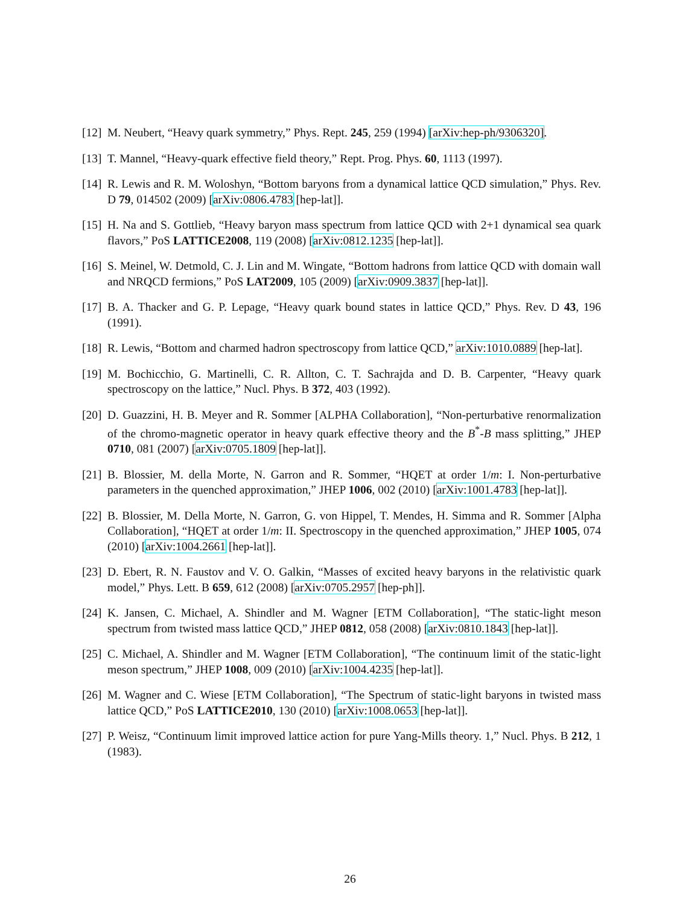[12] M. Neubert, “Heavy quark symmetry,” Phys. Rept. 245, 259 (1994) [arXiv:hep-ph/9306320].
[13] T. Mannel, “Heavy-quark effective field theory,” Rept. Prog. Phys. 60, 1113 (1997).
[14] R. Lewis and R. M. Woloshyn, “Bottom baryons from a dynamical lattice QCD simulation,” Phys. Rev. D 79, 014502 (2009) [arXiv:0806.4783 [hep-lat]].
[15] H. Na and S. Gottlieb, “Heavy baryon mass spectrum from lattice QCD with 2+1 dynamical sea quark flavors,” PoS LATTICE2008, 119 (2008) [arXiv:0812.1235 [hep-lat]].
[16] S. Meinel, W. Detmold, C. J. Lin and M. Wingate, “Bottom hadrons from lattice QCD with domain wall and NRQCD fermions,” PoS LAT2009, 105 (2009) [arXiv:0909.3837 [hep-lat]].
[17] B. A. Thacker and G. P. Lepage, “Heavy quark bound states in lattice QCD,” Phys. Rev. D 43, 196 (1991).
[18] R. Lewis, “Bottom and charmed hadron spectroscopy from lattice QCD,” arXiv:1010.0889 [hep-lat].
[19] M. Bochicchio, G. Martinelli, C. R. Allton, C. T. Sachrajda and D. B. Carpenter, “Heavy quark spectroscopy on the lattice,” Nucl. Phys. B 372, 403 (1992).
[20] D. Guazzini, H. B. Meyer and R. Sommer [ALPHA Collaboration], “Non-perturbative renormalization of the chromo-magnetic operator in heavy quark effective theory and the B<sup>*</sup>-B mass splitting,” JHEP 0710, 081 (2007) [arXiv:0705.1809 [hep-lat]].
[21] B. Blossier, M. della Morte, N. Garron and R. Sommer, “HQET at order 1/m: I. Non-perturbative parameters in the quenched approximation,” JHEP 1006, 002 (2010) [arXiv:1001.4783 [hep-lat]].
[22] B. Blossier, M. Della Morte, N. Garron, G. von Hippel, T. Mendes, H. Simma and R. Sommer [Alpha Collaboration], “HQET at order 1/m: II. Spectroscopy in the quenched approximation,” JHEP 1005, 074 (2010) [arXiv:1004.2661 [hep-lat]].
[23] D. Ebert, R. N. Faustov and V. O. Galkin, “Masses of excited heavy baryons in the relativistic quark model,” Phys. Lett. B 659, 612 (2008) [arXiv:0705.2957 [hep-ph]].
[24] K. Jansen, C. Michael, A. Shindler and M. Wagner [ETM Collaboration], “The static-light meson spectrum from twisted mass lattice QCD,” JHEP 0812, 058 (2008) [arXiv:0810.1843 [hep-lat]].
[25] C. Michael, A. Shindler and M. Wagner [ETM Collaboration], “The continuum limit of the static-light meson spectrum,” JHEP 1008, 009 (2010) [arXiv:1004.4235 [hep-lat]].
[26] M. Wagner and C. Wiese [ETM Collaboration], “The Spectrum of static-light baryons in twisted mass lattice QCD,” PoS LATTICE2010, 130 (2010) [arXiv:1008.0653 [hep-lat]].
[27] P. Weisz, “Continuum limit improved lattice action for pure Yang-Mills theory. 1,” Nucl. Phys. B 212, 1 (1983).
26